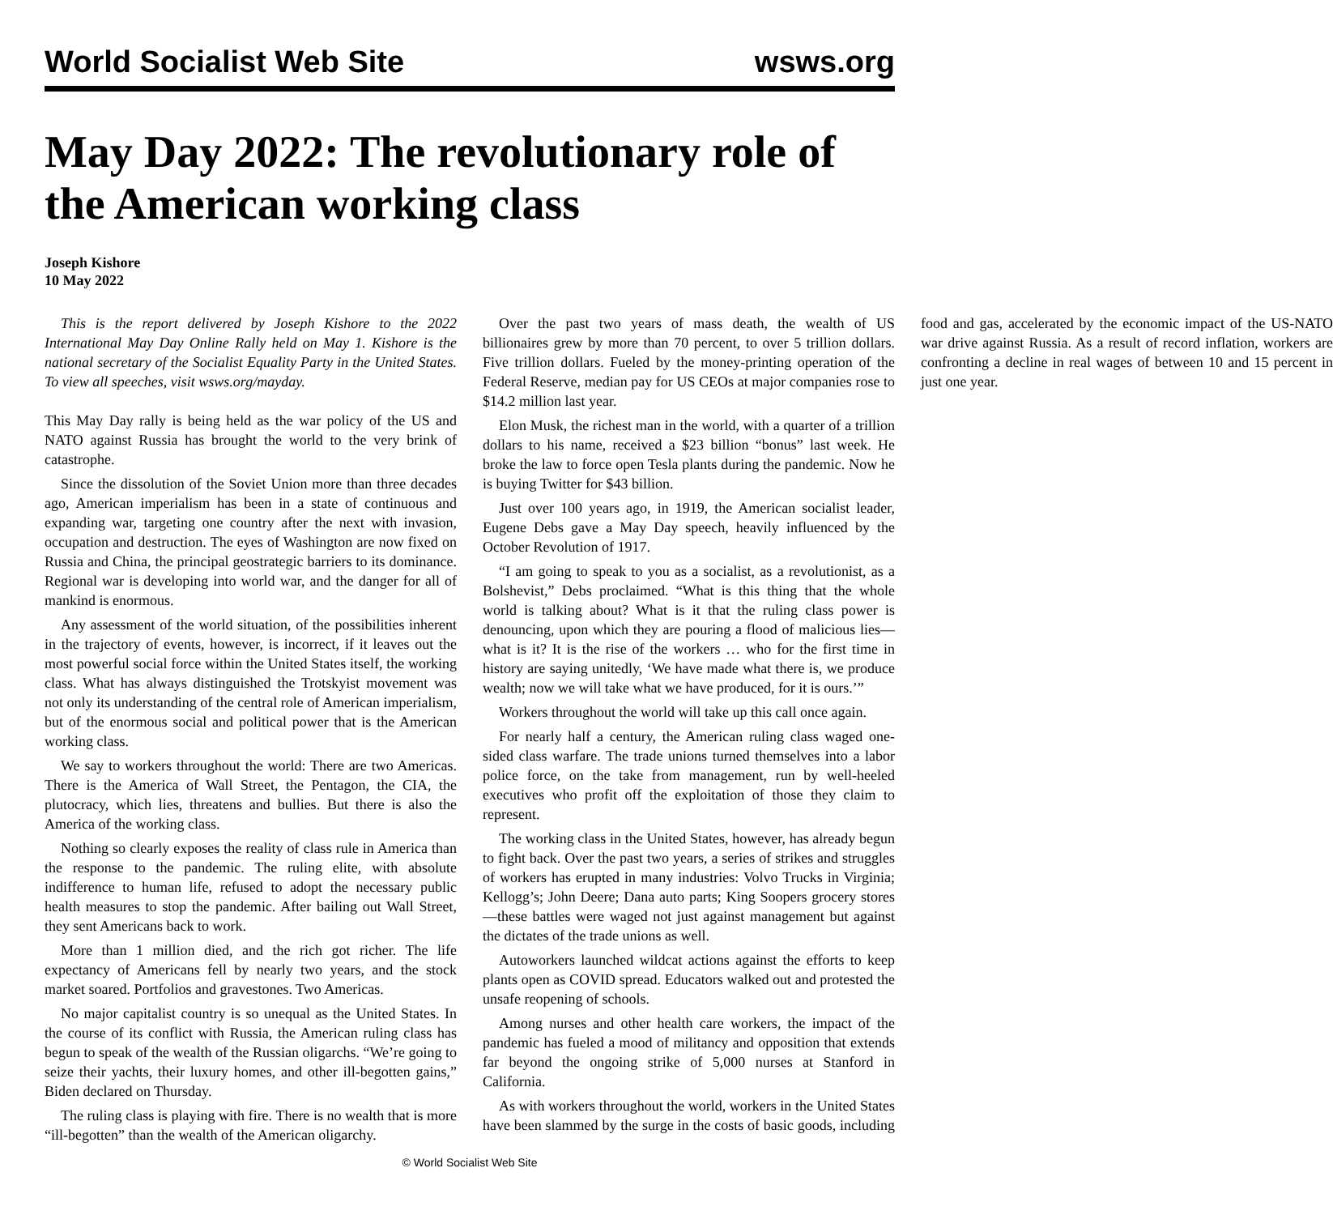World Socialist Web Site wsws.org
May Day 2022: The revolutionary role of the American working class
Joseph Kishore
10 May 2022
This is the report delivered by Joseph Kishore to the 2022 International May Day Online Rally held on May 1. Kishore is the national secretary of the Socialist Equality Party in the United States. To view all speeches, visit wsws.org/mayday.
This May Day rally is being held as the war policy of the US and NATO against Russia has brought the world to the very brink of catastrophe.
Since the dissolution of the Soviet Union more than three decades ago, American imperialism has been in a state of continuous and expanding war, targeting one country after the next with invasion, occupation and destruction. The eyes of Washington are now fixed on Russia and China, the principal geostrategic barriers to its dominance. Regional war is developing into world war, and the danger for all of mankind is enormous.
Any assessment of the world situation, of the possibilities inherent in the trajectory of events, however, is incorrect, if it leaves out the most powerful social force within the United States itself, the working class. What has always distinguished the Trotskyist movement was not only its understanding of the central role of American imperialism, but of the enormous social and political power that is the American working class.
We say to workers throughout the world: There are two Americas. There is the America of Wall Street, the Pentagon, the CIA, the plutocracy, which lies, threatens and bullies. But there is also the America of the working class.
Nothing so clearly exposes the reality of class rule in America than the response to the pandemic. The ruling elite, with absolute indifference to human life, refused to adopt the necessary public health measures to stop the pandemic. After bailing out Wall Street, they sent Americans back to work.
More than 1 million died, and the rich got richer. The life expectancy of Americans fell by nearly two years, and the stock market soared. Portfolios and gravestones. Two Americas.
No major capitalist country is so unequal as the United States. In the course of its conflict with Russia, the American ruling class has begun to speak of the wealth of the Russian oligarchs. “We’re going to seize their yachts, their luxury homes, and other ill-begotten gains,” Biden declared on Thursday.
The ruling class is playing with fire. There is no wealth that is more “ill-begotten” than the wealth of the American oligarchy.
Over the past two years of mass death, the wealth of US billionaires grew by more than 70 percent, to over 5 trillion dollars. Five trillion dollars. Fueled by the money-printing operation of the Federal Reserve, median pay for US CEOs at major companies rose to $14.2 million last year.
Elon Musk, the richest man in the world, with a quarter of a trillion dollars to his name, received a $23 billion “bonus” last week. He broke the law to force open Tesla plants during the pandemic. Now he is buying Twitter for $43 billion.
Just over 100 years ago, in 1919, the American socialist leader, Eugene Debs gave a May Day speech, heavily influenced by the October Revolution of 1917.
“I am going to speak to you as a socialist, as a revolutionist, as a Bolshevist,” Debs proclaimed. “What is this thing that the whole world is talking about? What is it that the ruling class power is denouncing, upon which they are pouring a flood of malicious lies—what is it? It is the rise of the workers … who for the first time in history are saying unitedly, ‘We have made what there is, we produce wealth; now we will take what we have produced, for it is ours.’”
Workers throughout the world will take up this call once again.
For nearly half a century, the American ruling class waged one-sided class warfare. The trade unions turned themselves into a labor police force, on the take from management, run by well-heeled executives who profit off the exploitation of those they claim to represent.
The working class in the United States, however, has already begun to fight back. Over the past two years, a series of strikes and struggles of workers has erupted in many industries: Volvo Trucks in Virginia; Kellogg’s; John Deere; Dana auto parts; King Soopers grocery stores—these battles were waged not just against management but against the dictates of the trade unions as well.
Autoworkers launched wildcat actions against the efforts to keep plants open as COVID spread. Educators walked out and protested the unsafe reopening of schools.
Among nurses and other health care workers, the impact of the pandemic has fueled a mood of militancy and opposition that extends far beyond the ongoing strike of 5,000 nurses at Stanford in California.
As with workers throughout the world, workers in the United States have been slammed by the surge in the costs of basic goods, including food and gas, accelerated by the economic impact of the US-NATO war drive against Russia. As a result of record inflation, workers are confronting a decline in real wages of between 10 and 15 percent in just one year.
© World Socialist Web Site